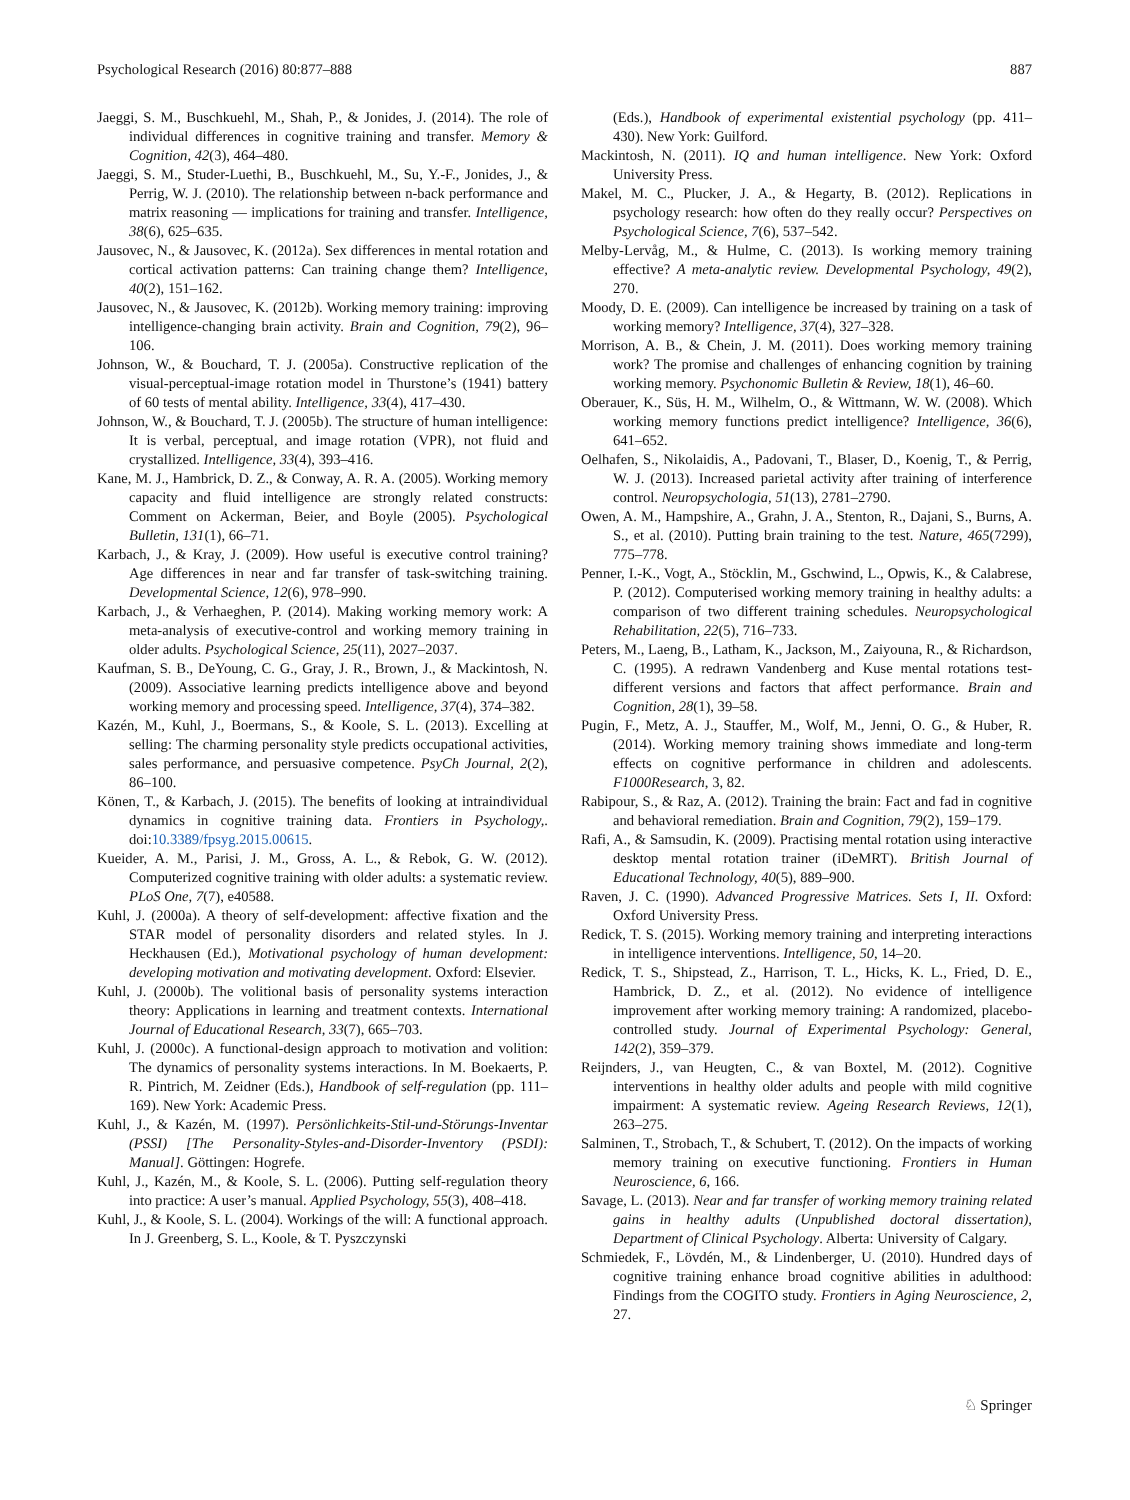Psychological Research (2016) 80:877–888 887
Jaeggi, S. M., Buschkuehl, M., Shah, P., & Jonides, J. (2014). The role of individual differences in cognitive training and transfer. Memory & Cognition, 42(3), 464–480.
Jaeggi, S. M., Studer-Luethi, B., Buschkuehl, M., Su, Y.-F., Jonides, J., & Perrig, W. J. (2010). The relationship between n-back performance and matrix reasoning — implications for training and transfer. Intelligence, 38(6), 625–635.
Jausovec, N., & Jausovec, K. (2012a). Sex differences in mental rotation and cortical activation patterns: Can training change them? Intelligence, 40(2), 151–162.
Jausovec, N., & Jausovec, K. (2012b). Working memory training: improving intelligence-changing brain activity. Brain and Cognition, 79(2), 96–106.
Johnson, W., & Bouchard, T. J. (2005a). Constructive replication of the visual-perceptual-image rotation model in Thurstone’s (1941) battery of 60 tests of mental ability. Intelligence, 33(4), 417–430.
Johnson, W., & Bouchard, T. J. (2005b). The structure of human intelligence: It is verbal, perceptual, and image rotation (VPR), not fluid and crystallized. Intelligence, 33(4), 393–416.
Kane, M. J., Hambrick, D. Z., & Conway, A. R. A. (2005). Working memory capacity and fluid intelligence are strongly related constructs: Comment on Ackerman, Beier, and Boyle (2005). Psychological Bulletin, 131(1), 66–71.
Karbach, J., & Kray, J. (2009). How useful is executive control training? Age differences in near and far transfer of task-switching training. Developmental Science, 12(6), 978–990.
Karbach, J., & Verhaeghen, P. (2014). Making working memory work: A meta-analysis of executive-control and working memory training in older adults. Psychological Science, 25(11), 2027–2037.
Kaufman, S. B., DeYoung, C. G., Gray, J. R., Brown, J., & Mackintosh, N. (2009). Associative learning predicts intelligence above and beyond working memory and processing speed. Intelligence, 37(4), 374–382.
Kazén, M., Kuhl, J., Boermans, S., & Koole, S. L. (2013). Excelling at selling: The charming personality style predicts occupational activities, sales performance, and persuasive competence. PsyCh Journal, 2(2), 86–100.
Könen, T., & Karbach, J. (2015). The benefits of looking at intraindividual dynamics in cognitive training data. Frontiers in Psychology,. doi:10.3389/fpsyg.2015.00615.
Kueider, A. M., Parisi, J. M., Gross, A. L., & Rebok, G. W. (2012). Computerized cognitive training with older adults: a systematic review. PLoS One, 7(7), e40588.
Kuhl, J. (2000a). A theory of self-development: affective fixation and the STAR model of personality disorders and related styles. In J. Heckhausen (Ed.), Motivational psychology of human development: developing motivation and motivating development. Oxford: Elsevier.
Kuhl, J. (2000b). The volitional basis of personality systems interaction theory: Applications in learning and treatment contexts. International Journal of Educational Research, 33(7), 665–703.
Kuhl, J. (2000c). A functional-design approach to motivation and volition: The dynamics of personality systems interactions. In M. Boekaerts, P. R. Pintrich, M. Zeidner (Eds.), Handbook of self-regulation (pp. 111–169). New York: Academic Press.
Kuhl, J., & Kazén, M. (1997). Persönlichkeits-Stil-und-Störungs-Inventar (PSSI) [The Personality-Styles-and-Disorder-Inventory (PSDI): Manual]. Göttingen: Hogrefe.
Kuhl, J., Kazén, M., & Koole, S. L. (2006). Putting self-regulation theory into practice: A user’s manual. Applied Psychology, 55(3), 408–418.
Kuhl, J., & Koole, S. L. (2004). Workings of the will: A functional approach. In J. Greenberg, S. L., Koole, & T. Pyszczynski
(Eds.), Handbook of experimental existential psychology (pp. 411–430). New York: Guilford.
Mackintosh, N. (2011). IQ and human intelligence. New York: Oxford University Press.
Makel, M. C., Plucker, J. A., & Hegarty, B. (2012). Replications in psychology research: how often do they really occur? Perspectives on Psychological Science, 7(6), 537–542.
Melby-Lervåg, M., & Hulme, C. (2013). Is working memory training effective? A meta-analytic review. Developmental Psychology, 49(2), 270.
Moody, D. E. (2009). Can intelligence be increased by training on a task of working memory? Intelligence, 37(4), 327–328.
Morrison, A. B., & Chein, J. M. (2011). Does working memory training work? The promise and challenges of enhancing cognition by training working memory. Psychonomic Bulletin & Review, 18(1), 46–60.
Oberauer, K., Süs, H. M., Wilhelm, O., & Wittmann, W. W. (2008). Which working memory functions predict intelligence? Intelligence, 36(6), 641–652.
Oelhafen, S., Nikolaidis, A., Padovani, T., Blaser, D., Koenig, T., & Perrig, W. J. (2013). Increased parietal activity after training of interference control. Neuropsychologia, 51(13), 2781–2790.
Owen, A. M., Hampshire, A., Grahn, J. A., Stenton, R., Dajani, S., Burns, A. S., et al. (2010). Putting brain training to the test. Nature, 465(7299), 775–778.
Penner, I.-K., Vogt, A., Stöcklin, M., Gschwind, L., Opwis, K., & Calabrese, P. (2012). Computerised working memory training in healthy adults: a comparison of two different training schedules. Neuropsychological Rehabilitation, 22(5), 716–733.
Peters, M., Laeng, B., Latham, K., Jackson, M., Zaiyouna, R., & Richardson, C. (1995). A redrawn Vandenberg and Kuse mental rotations test-different versions and factors that affect performance. Brain and Cognition, 28(1), 39–58.
Pugin, F., Metz, A. J., Stauffer, M., Wolf, M., Jenni, O. G., & Huber, R. (2014). Working memory training shows immediate and long-term effects on cognitive performance in children and adolescents. F1000Research, 3, 82.
Rabipour, S., & Raz, A. (2012). Training the brain: Fact and fad in cognitive and behavioral remediation. Brain and Cognition, 79(2), 159–179.
Rafi, A., & Samsudin, K. (2009). Practising mental rotation using interactive desktop mental rotation trainer (iDeMRT). British Journal of Educational Technology, 40(5), 889–900.
Raven, J. C. (1990). Advanced Progressive Matrices. Sets I, II. Oxford: Oxford University Press.
Redick, T. S. (2015). Working memory training and interpreting interactions in intelligence interventions. Intelligence, 50, 14–20.
Redick, T. S., Shipstead, Z., Harrison, T. L., Hicks, K. L., Fried, D. E., Hambrick, D. Z., et al. (2012). No evidence of intelligence improvement after working memory training: A randomized, placebo-controlled study. Journal of Experimental Psychology: General, 142(2), 359–379.
Reijnders, J., van Heugten, C., & van Boxtel, M. (2012). Cognitive interventions in healthy older adults and people with mild cognitive impairment: A systematic review. Ageing Research Reviews, 12(1), 263–275.
Salminen, T., Strobach, T., & Schubert, T. (2012). On the impacts of working memory training on executive functioning. Frontiers in Human Neuroscience, 6, 166.
Savage, L. (2013). Near and far transfer of working memory training related gains in healthy adults (Unpublished doctoral dissertation), Department of Clinical Psychology. Alberta: University of Calgary.
Schmiedek, F., Lövdén, M., & Lindenberger, U. (2010). Hundred days of cognitive training enhance broad cognitive abilities in adulthood: Findings from the COGITO study. Frontiers in Aging Neuroscience, 2, 27.
♘ Springer